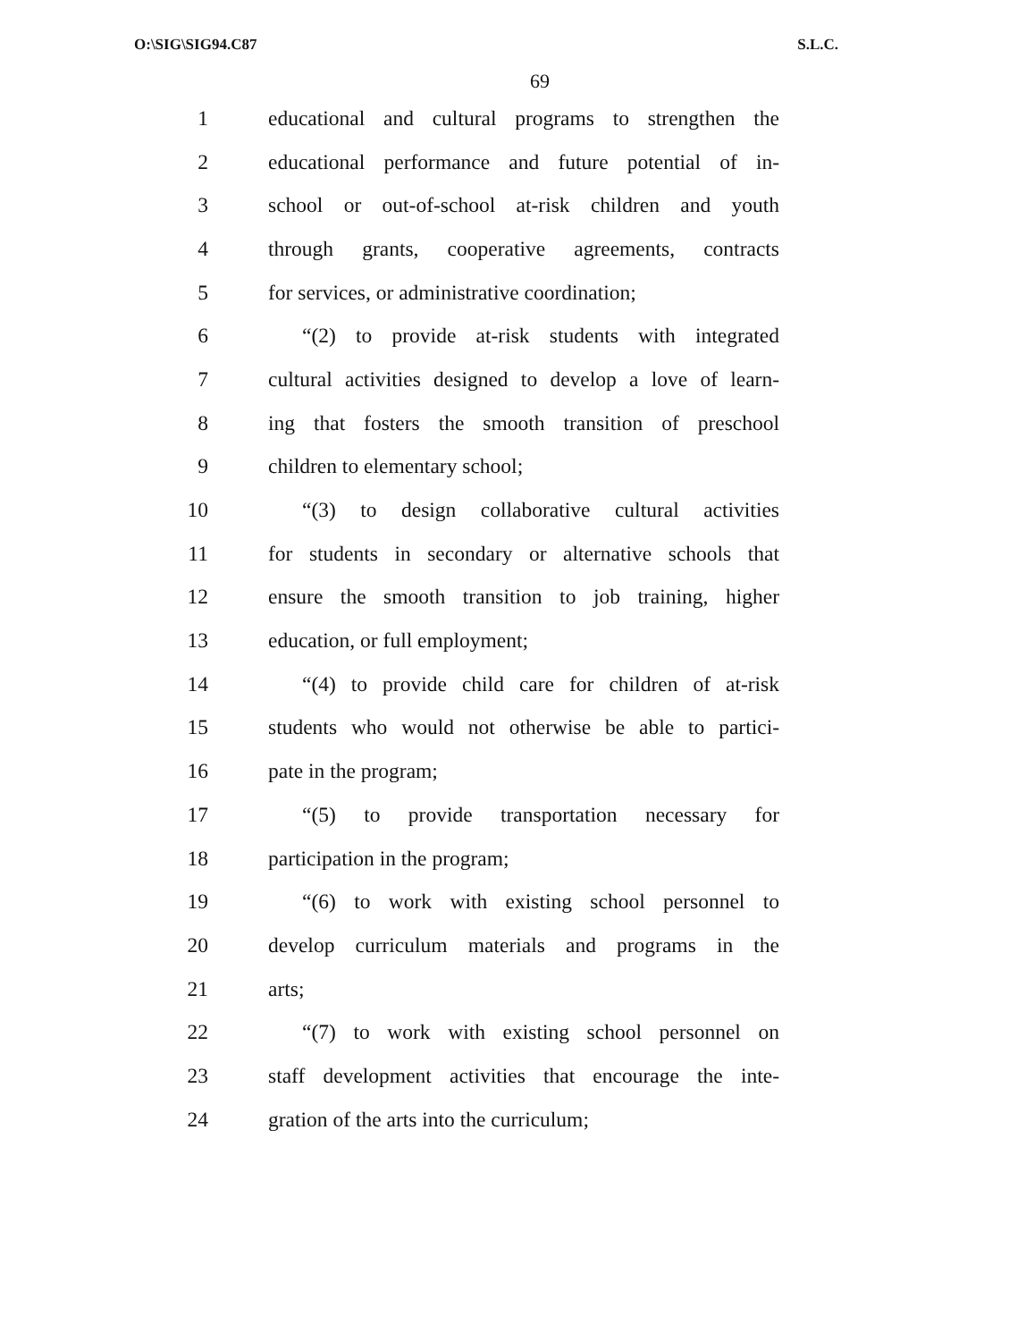O:\SIG\SIG94.C87 S.L.C.
69
1 educational and cultural programs to strengthen the
2 educational performance and future potential of in-
3 school or out-of-school at-risk children and youth
4 through grants, cooperative agreements, contracts
5 for services, or administrative coordination;
6 “(2) to provide at-risk students with integrated
7 cultural activities designed to develop a love of learn-
8 ing that fosters the smooth transition of preschool
9 children to elementary school;
10 “(3) to design collaborative cultural activities
11 for students in secondary or alternative schools that
12 ensure the smooth transition to job training, higher
13 education, or full employment;
14 “(4) to provide child care for children of at-risk
15 students who would not otherwise be able to partici-
16 pate in the program;
17 “(5) to provide transportation necessary for
18 participation in the program;
19 “(6) to work with existing school personnel to
20 develop curriculum materials and programs in the
21 arts;
22 “(7) to work with existing school personnel on
23 staff development activities that encourage the inte-
24 gration of the arts into the curriculum;